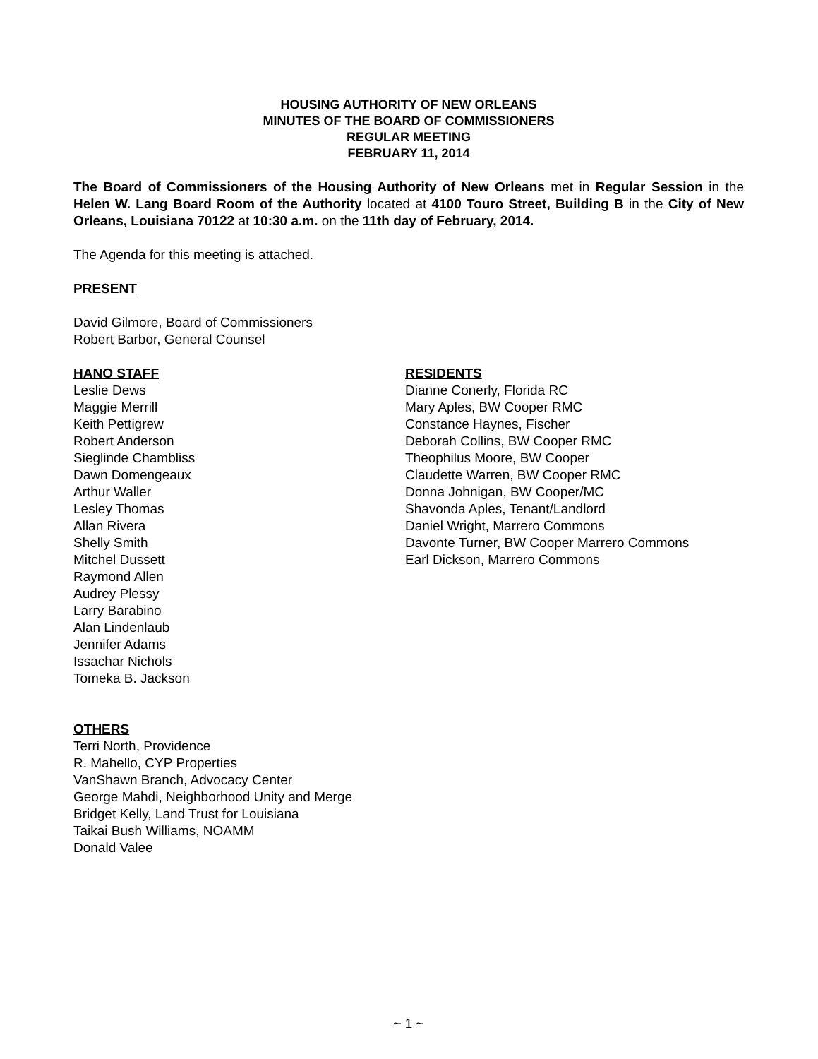HOUSING AUTHORITY OF NEW ORLEANS
MINUTES OF THE BOARD OF COMMISSIONERS
REGULAR MEETING
FEBRUARY 11, 2014
The Board of Commissioners of the Housing Authority of New Orleans met in Regular Session in the Helen W. Lang Board Room of the Authority located at 4100 Touro Street, Building B in the City of New Orleans, Louisiana 70122 at 10:30 a.m. on the 11th day of February, 2014.
The Agenda for this meeting is attached.
PRESENT
David Gilmore, Board of Commissioners
Robert Barbor, General Counsel
HANO STAFF
Leslie Dews
Maggie Merrill
Keith Pettigrew
Robert Anderson
Sieglinde Chambliss
Dawn Domengeaux
Arthur Waller
Lesley Thomas
Allan Rivera
Shelly Smith
Mitchel Dussett
Raymond Allen
Audrey Plessy
Larry Barabino
Alan Lindenlaub
Jennifer Adams
Issachar Nichols
Tomeka B. Jackson
RESIDENTS
Dianne Conerly, Florida RC
Mary Aples, BW Cooper RMC
Constance Haynes, Fischer
Deborah Collins, BW Cooper RMC
Theophilus Moore, BW Cooper
Claudette Warren, BW Cooper RMC
Donna Johnigan, BW Cooper/MC
Shavonda Aples, Tenant/Landlord
Daniel Wright, Marrero Commons
Davonte Turner, BW Cooper Marrero Commons
Earl Dickson, Marrero Commons
OTHERS
Terri North, Providence
R. Mahello, CYP Properties
VanShawn Branch, Advocacy Center
George Mahdi, Neighborhood Unity and Merge
Bridget Kelly, Land Trust for Louisiana
Taikai Bush Williams, NOAMM
Donald Valee
~ 1 ~